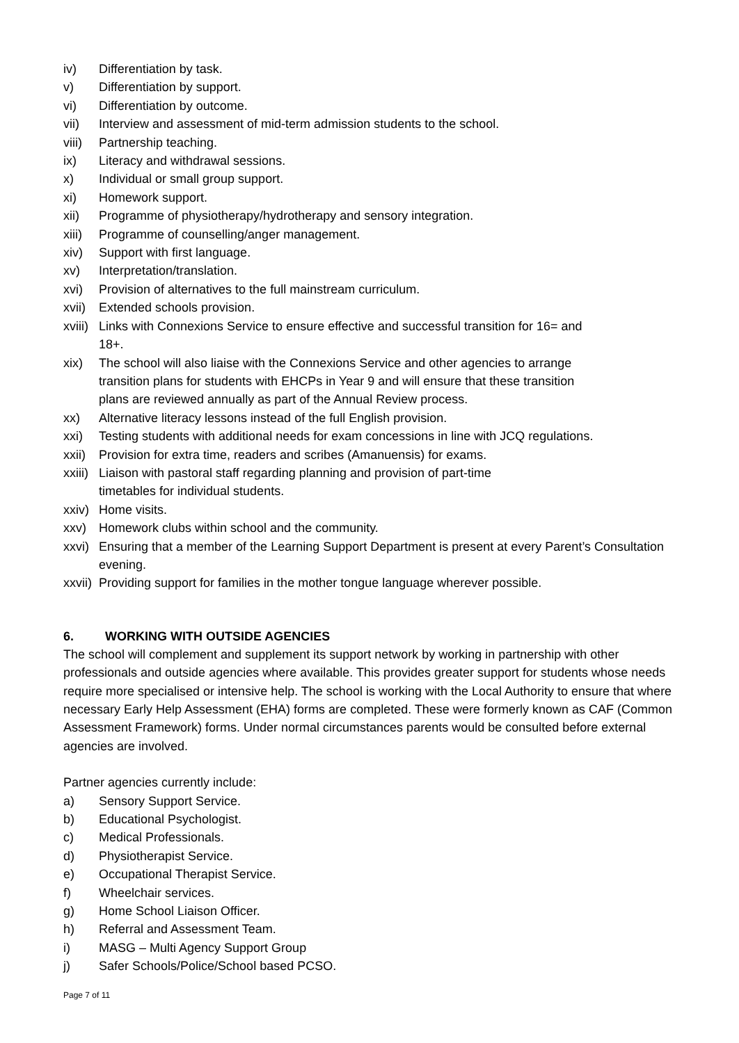iv) Differentiation by task.
v) Differentiation by support.
vi) Differentiation by outcome.
vii) Interview and assessment of mid-term admission students to the school.
viii) Partnership teaching.
ix) Literacy and withdrawal sessions.
x) Individual or small group support.
xi) Homework support.
xii) Programme of physiotherapy/hydrotherapy and sensory integration.
xiii) Programme of counselling/anger management.
xiv) Support with first language.
xv) Interpretation/translation.
xvi) Provision of alternatives to the full mainstream curriculum.
xvii) Extended schools provision.
xviii) Links with Connexions Service to ensure effective and successful transition for 16= and 18+.
xix) The school will also liaise with the Connexions Service and other agencies to arrange transition plans for students with EHCPs in Year 9 and will ensure that these transition plans are reviewed annually as part of the Annual Review process.
xx) Alternative literacy lessons instead of the full English provision.
xxi) Testing students with additional needs for exam concessions in line with JCQ regulations.
xxii) Provision for extra time, readers and scribes (Amanuensis) for exams.
xxiii) Liaison with pastoral staff regarding planning and provision of part-time timetables for individual students.
xxiv) Home visits.
xxv) Homework clubs within school and the community.
xxvi) Ensuring that a member of the Learning Support Department is present at every Parent’s Consultation evening.
xxvii) Providing support for families in the mother tongue language wherever possible.
6. WORKING WITH OUTSIDE AGENCIES
The school will complement and supplement its support network by working in partnership with other professionals and outside agencies where available. This provides greater support for students whose needs require more specialised or intensive help. The school is working with the Local Authority to ensure that where necessary Early Help Assessment (EHA) forms are completed. These were formerly known as CAF (Common Assessment Framework) forms. Under normal circumstances parents would be consulted before external agencies are involved.
Partner agencies currently include:
a) Sensory Support Service.
b) Educational Psychologist.
c) Medical Professionals.
d) Physiotherapist Service.
e) Occupational Therapist Service.
f) Wheelchair services.
g) Home School Liaison Officer.
h) Referral and Assessment Team.
i) MASG – Multi Agency Support Group
j) Safer Schools/Police/School based PCSO.
Page 7 of 11